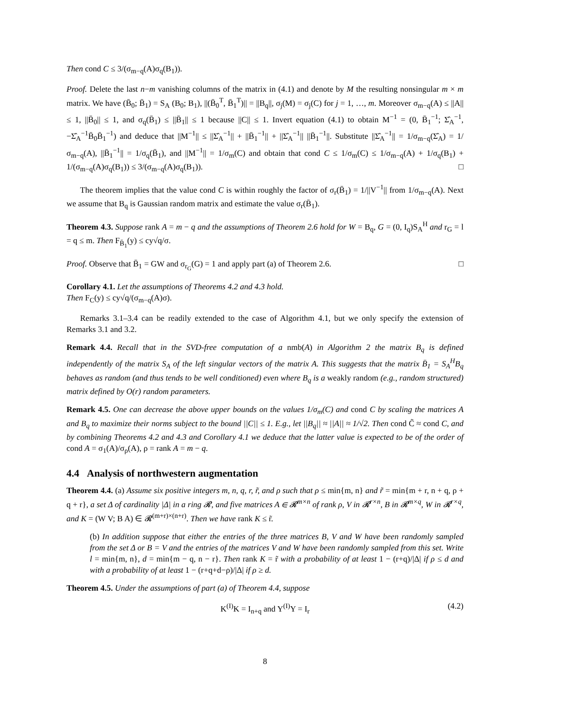Then cond C ≤ 3/(σ<sub>m−q</sub>(A)σ<sub>q</sub>(B<sub>1</sub>)).
Proof. Delete the last n−m vanishing columns of the matrix in (4.1) and denote by M the resulting nonsingular m × m matrix. We have (B̄<sub>0</sub>; B̄<sub>1</sub>) = S<sub>A</sub> (B<sub>0</sub>; B<sub>1</sub>), ||(B̄<sub>0</sub><sup>T</sup>, B̄<sub>1</sub><sup>T</sup>)|| = ||B<sub>q</sub>||, σ<sub>j</sub>(M) = σ<sub>j</sub>(C) for j = 1, …, m. Moreover σ<sub>m−q</sub>(A) ≤ ||A|| ≤ 1, ||B̄<sub>0</sub>|| ≤ 1, and σ<sub>q</sub>(B̄<sub>1</sub>) ≤ ||B̄<sub>1</sub>|| ≤ 1 because ||C|| ≤ 1. Invert equation (4.1) to obtain M<sup>−1</sup> = (0, B̄<sub>1</sub><sup>−1</sup>; Σ̂<sub>A</sub><sup>−1</sup>, −Σ̂<sub>A</sub><sup>−1</sup>B̄<sub>0</sub>B̄<sub>1</sub><sup>−1</sup>) and deduce that ||M<sup>−1</sup>|| ≤ ||Σ̂<sub>A</sub><sup>−1</sup>|| + ||B̄<sub>1</sub><sup>−1</sup>|| + ||Σ̂<sub>A</sub><sup>−1</sup>|| ||B̄<sub>1</sub><sup>−1</sup>||. Substitute ||Σ̂<sub>A</sub><sup>−1</sup>|| = 1/σ<sub>m−q</sub>(Σ̂<sub>A</sub>) = 1/σ<sub>m−q</sub>(A), ||B̄<sub>1</sub><sup>−1</sup>|| = 1/σ<sub>q</sub>(B̄<sub>1</sub>), and ||M<sup>−1</sup>|| = 1/σ<sub>m</sub>(C) and obtain that cond C ≤ 1/σ<sub>m</sub>(C) ≤ 1/σ<sub>m−q</sub>(A) + 1/σ<sub>q</sub>(B<sub>1</sub>) + 1/(σ<sub>m−q</sub>(A)σ<sub>q</sub>(B<sub>1</sub>)) ≤ 3/(σ<sub>m−q</sub>(A)σ<sub>q</sub>(B<sub>1</sub>)). □
The theorem implies that the value cond C is within roughly the factor of σ<sub>r</sub>(B̄<sub>1</sub>) = 1/||V<sup>−1</sup>|| from 1/σ<sub>m−q</sub>(A). Next we assume that B<sub>q</sub> is Gaussian random matrix and estimate the value σ<sub>r</sub>(B̄<sub>1</sub>).
Theorem 4.3. Suppose rank A = m − q and the assumptions of Theorem 2.6 hold for W = B<sub>q</sub>, G = (0, I<sub>q</sub>)S<sub>A</sub><sup>H</sup> and r<sub>G</sub> = l = q ≤ m. Then F<sub>B̄<sub>1</sub></sub>(y) ≤ cy√q/σ.
Proof. Observe that B̄<sub>1</sub> = GW and σ<sub>r<sub>G</sub></sub>(G) = 1 and apply part (a) of Theorem 2.6. □
Corollary 4.1. Let the assumptions of Theorems 4.2 and 4.3 hold.
Then F<sub>C</sub>(y) ≤ cy√q/(σ<sub>m−q</sub>(A)σ).
Remarks 3.1–3.4 can be readily extended to the case of Algorithm 4.1, but we only specify the extension of Remarks 3.1 and 3.2.
Remark 4.4. Recall that in the SVD-free computation of a nmb(A) in Algorithm 2 the matrix B<sub>q</sub> is defined independently of the matrix S<sub>A</sub> of the left singular vectors of the matrix A. This suggests that the matrix B̄<sub>1</sub> = S<sub>A</sub><sup>H</sup>B<sub>q</sub> behaves as random (and thus tends to be well conditioned) even where B<sub>q</sub> is a weakly random (e.g., random structured) matrix defined by O(r) random parameters.
Remark 4.5. One can decrease the above upper bounds on the values 1/σ<sub>m</sub>(C) and cond C by scaling the matrices A and B<sub>q</sub> to maximize their norms subject to the bound ||C|| ≤ 1. E.g., let ||B<sub>q</sub>|| ≈ ||A|| ≈ 1/√2. Then cond C̃ ≈ cond C, and by combining Theorems 4.2 and 4.3 and Corollary 4.1 we deduce that the latter value is expected to be of the order of cond A = σ<sub>1</sub>(A)/σ<sub>ρ</sub>(A), ρ = rank A = m − q.
4.4 Analysis of northwestern augmentation
Theorem 4.4. (a) Assume six positive integers m, n, q, r, r̃, and ρ such that ρ ≤ min{m, n} and r̃ = min{m + r, n + q, ρ + q + r}, a set Δ of cardinality |Δ| in a ring 𝓡, and five matrices A ∈ 𝓡<sup>m×n</sup> of rank ρ, V in 𝓡<sup>r×n</sup>, B in 𝓡<sup>m×q</sup>, W in 𝓡<sup>r×q</sup>, and K = (W V; B A) ∈ 𝓡<sup>(m+r)×(n+r)</sup>. Then we have rank K ≤ r̃.
(b) In addition suppose that either the entries of the three matrices B, V and W have been randomly sampled from the set Δ or B = V and the entries of the matrices V and W have been randomly sampled from this set. Write l = min{m, n}, d = min{m − q, n − r}. Then rank K = r̃ with a probability of at least 1 − (r+q)/|Δ| if ρ ≤ d and with a probability of at least 1 − (r+q+d−ρ)/|Δ| if ρ ≥ d.
Theorem 4.5. Under the assumptions of part (a) of Theorem 4.4, suppose
K<sup>(I)</sup>K = I<sub>n+q</sub> and Y<sup>(I)</sup>Y = I<sub>r</sub> (4.2)
8